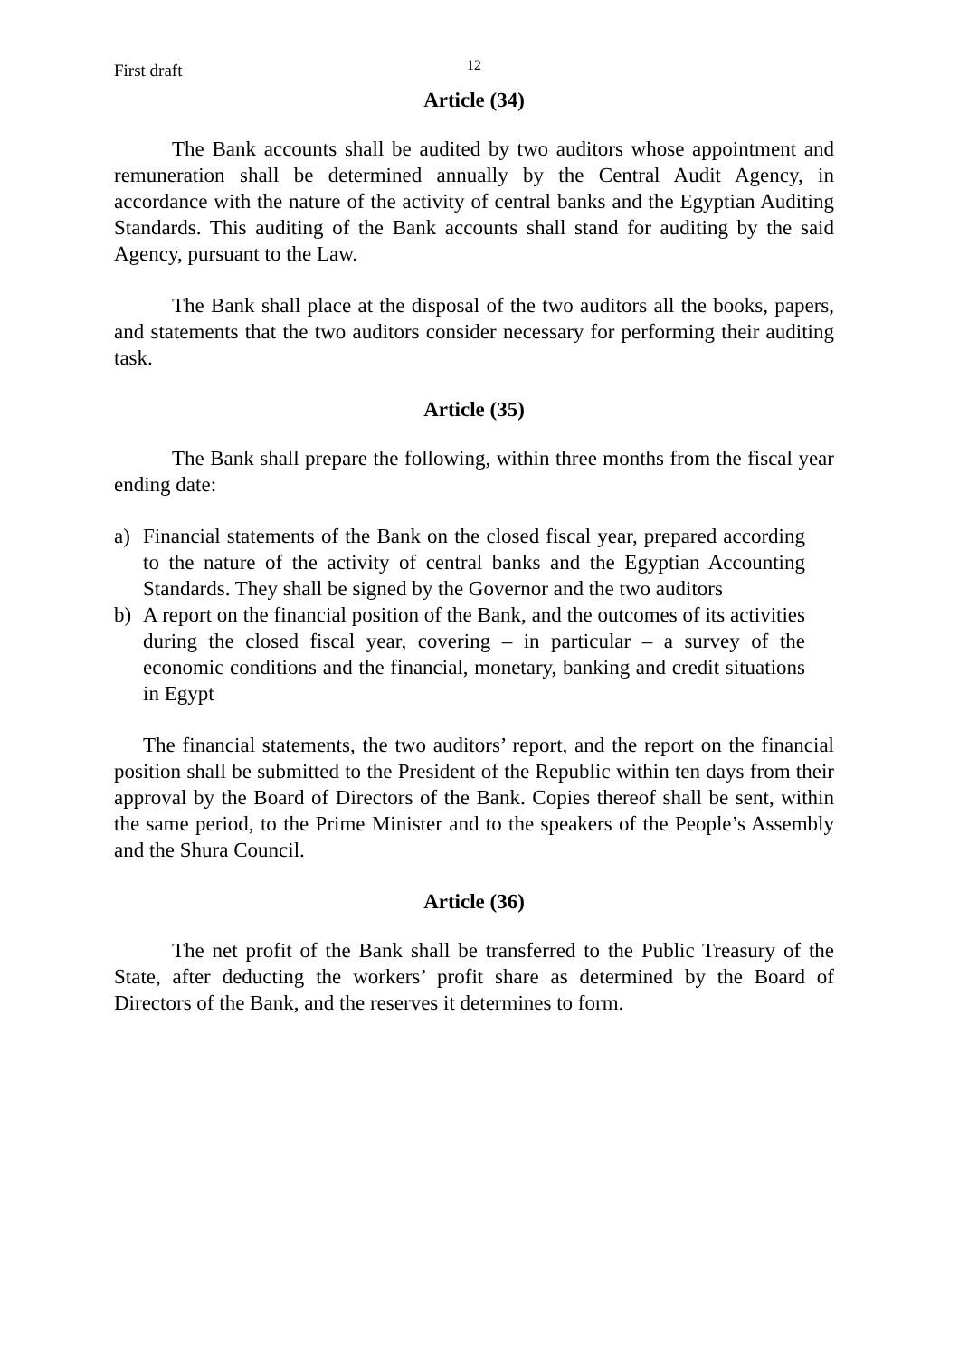First draft 12
Article (34)
The Bank accounts shall be audited by two auditors whose appointment and remuneration shall be determined annually by the Central Audit Agency, in accordance with the nature of the activity of central banks and the Egyptian Auditing Standards. This auditing of the Bank accounts shall stand for auditing by the said Agency, pursuant to the Law.
The Bank shall place at the disposal of the two auditors all the books, papers, and statements that the two auditors consider necessary for performing their auditing task.
Article (35)
The Bank shall prepare the following, within three months from the fiscal year ending date:
a) Financial statements of the Bank on the closed fiscal year, prepared according to the nature of the activity of central banks and the Egyptian Accounting Standards. They shall be signed by the Governor and the two auditors
b) A report on the financial position of the Bank, and the outcomes of its activities during the closed fiscal year, covering – in particular – a survey of the economic conditions and the financial, monetary, banking and credit situations in Egypt
The financial statements, the two auditors’ report, and the report on the financial position shall be submitted to the President of the Republic within ten days from their approval by the Board of Directors of the Bank. Copies thereof shall be sent, within the same period, to the Prime Minister and to the speakers of the People’s Assembly and the Shura Council.
Article (36)
The net profit of the Bank shall be transferred to the Public Treasury of the State, after deducting the workers’ profit share as determined by the Board of Directors of the Bank, and the reserves it determines to form.